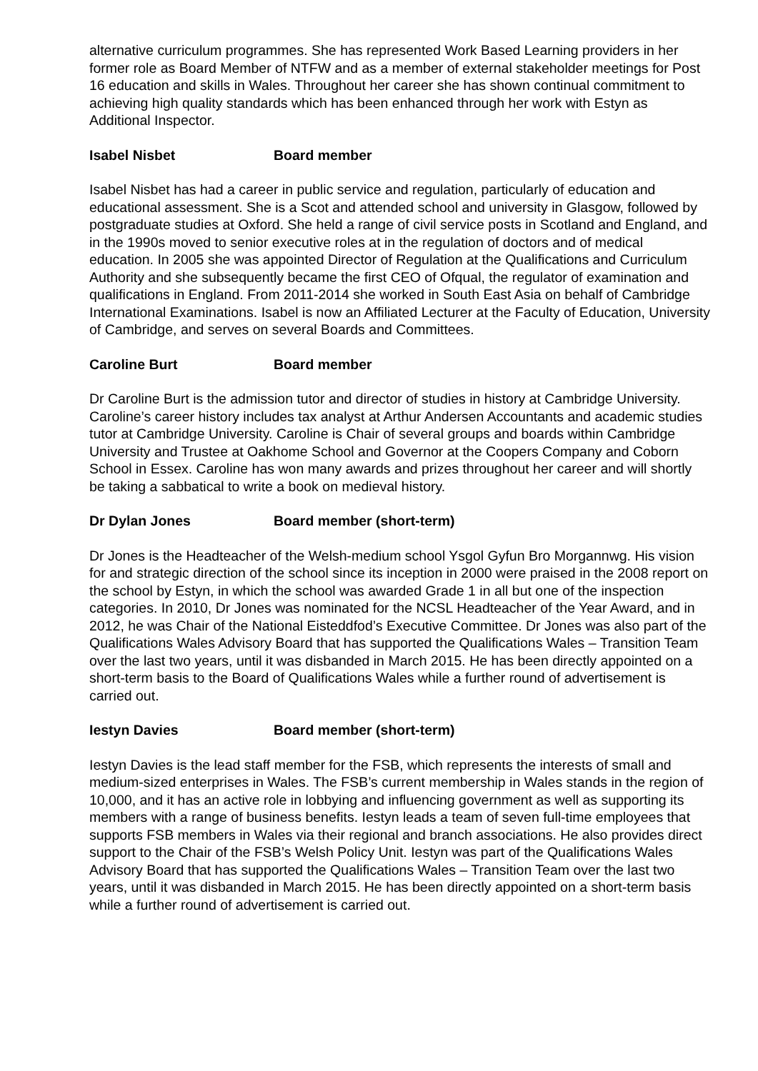alternative curriculum programmes. She has represented Work Based Learning providers in her former role as Board Member of NTFW and as a member of external stakeholder meetings for Post 16 education and skills in Wales. Throughout her career she has shown continual commitment to achieving high quality standards which has been enhanced through her work with Estyn as Additional Inspector.
Isabel Nisbet Board member
Isabel Nisbet has had a career in public service and regulation, particularly of education and educational assessment. She is a Scot and attended school and university in Glasgow, followed by postgraduate studies at Oxford. She held a range of civil service posts in Scotland and England, and in the 1990s moved to senior executive roles at in the regulation of doctors and of medical education. In 2005 she was appointed Director of Regulation at the Qualifications and Curriculum Authority and she subsequently became the first CEO of Ofqual, the regulator of examination and qualifications in England. From 2011-2014 she worked in South East Asia on behalf of Cambridge International Examinations. Isabel is now an Affiliated Lecturer at the Faculty of Education, University of Cambridge, and serves on several Boards and Committees.
Caroline Burt Board member
Dr Caroline Burt is the admission tutor and director of studies in history at Cambridge University. Caroline’s career history includes tax analyst at Arthur Andersen Accountants and academic studies tutor at Cambridge University. Caroline is Chair of several groups and boards within Cambridge University and Trustee at Oakhome School and Governor at the Coopers Company and Coborn School in Essex. Caroline has won many awards and prizes throughout her career and will shortly be taking a sabbatical to write a book on medieval history.
Dr Dylan Jones Board member (short-term)
Dr Jones is the Headteacher of the Welsh-medium school Ysgol Gyfun Bro Morgannwg. His vision for and strategic direction of the school since its inception in 2000 were praised in the 2008 report on the school by Estyn, in which the school was awarded Grade 1 in all but one of the inspection categories. In 2010, Dr Jones was nominated for the NCSL Headteacher of the Year Award, and in 2012, he was Chair of the National Eisteddfod’s Executive Committee. Dr Jones was also part of the Qualifications Wales Advisory Board that has supported the Qualifications Wales – Transition Team over the last two years, until it was disbanded in March 2015. He has been directly appointed on a short-term basis to the Board of Qualifications Wales while a further round of advertisement is carried out.
Iestyn Davies Board member (short-term)
Iestyn Davies is the lead staff member for the FSB, which represents the interests of small and medium-sized enterprises in Wales. The FSB’s current membership in Wales stands in the region of 10,000, and it has an active role in lobbying and influencing government as well as supporting its members with a range of business benefits. Iestyn leads a team of seven full-time employees that supports FSB members in Wales via their regional and branch associations. He also provides direct support to the Chair of the FSB’s Welsh Policy Unit. Iestyn was part of the Qualifications Wales Advisory Board that has supported the Qualifications Wales – Transition Team over the last two years, until it was disbanded in March 2015. He has been directly appointed on a short-term basis while a further round of advertisement is carried out.